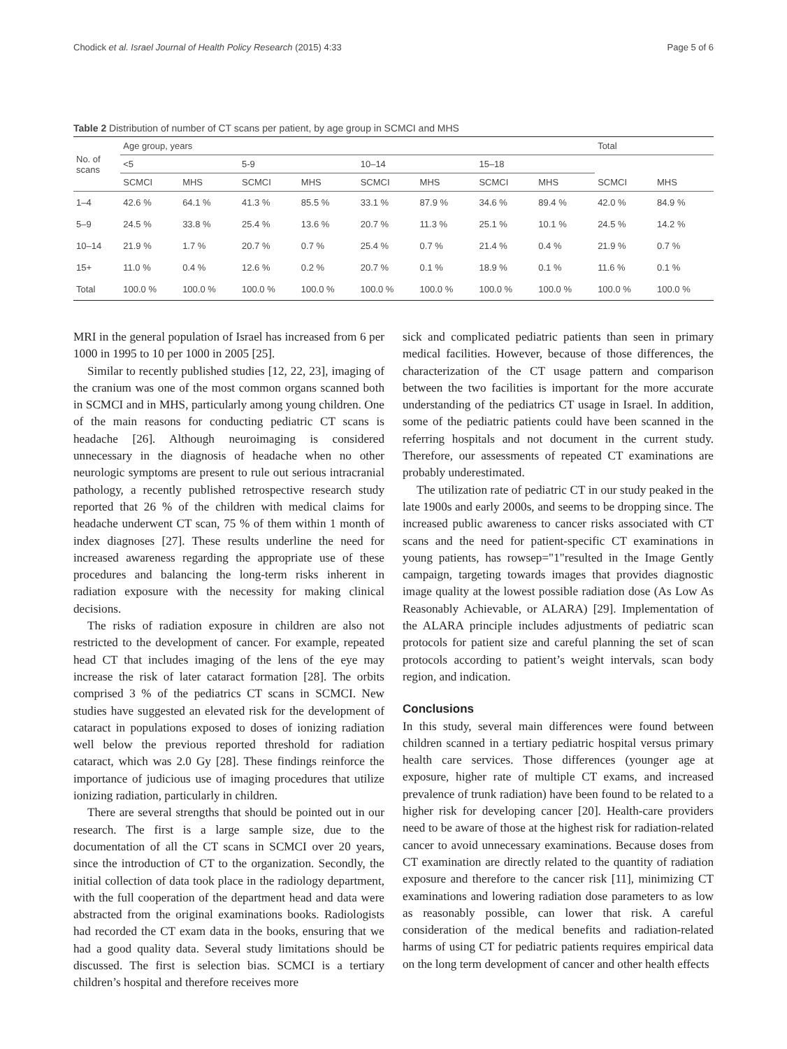Chodick et al. Israel Journal of Health Policy Research (2015) 4:33 Page 5 of 6
Table 2 Distribution of number of CT scans per patient, by age group in SCMCI and MHS
| No. of scans | Age group, years | | | | | | | | Total | |
| --- | --- | --- | --- | --- | --- | --- | --- | --- | --- | --- |
| | <5 | | 5-9 | | 10–14 | | 15–18 | | | |
| | SCMCI | MHS | SCMCI | MHS | SCMCI | MHS | SCMCI | MHS | SCMCI | MHS |
| 1–4 | 42.6 % | 64.1 % | 41.3 % | 85.5 % | 33.1 % | 87.9 % | 34.6 % | 89.4 % | 42.0 % | 84.9 % |
| 5–9 | 24.5 % | 33.8 % | 25.4 % | 13.6 % | 20.7 % | 11.3 % | 25.1 % | 10.1 % | 24.5 % | 14.2 % |
| 10–14 | 21.9 % | 1.7 % | 20.7 % | 0.7 % | 25.4 % | 0.7 % | 21.4 % | 0.4 % | 21.9 % | 0.7 % |
| 15+ | 11.0 % | 0.4 % | 12.6 % | 0.2 % | 20.7 % | 0.1 % | 18.9 % | 0.1 % | 11.6 % | 0.1 % |
| Total | 100.0 % | 100.0 % | 100.0 % | 100.0 % | 100.0 % | 100.0 % | 100.0 % | 100.0 % | 100.0 % | 100.0 % |
MRI in the general population of Israel has increased from 6 per 1000 in 1995 to 10 per 1000 in 2005 [25].
Similar to recently published studies [12, 22, 23], imaging of the cranium was one of the most common organs scanned both in SCMCI and in MHS, particularly among young children. One of the main reasons for conducting pediatric CT scans is headache [26]. Although neuroimaging is considered unnecessary in the diagnosis of headache when no other neurologic symptoms are present to rule out serious intracranial pathology, a recently published retrospective research study reported that 26 % of the children with medical claims for headache underwent CT scan, 75 % of them within 1 month of index diagnoses [27]. These results underline the need for increased awareness regarding the appropriate use of these procedures and balancing the long-term risks inherent in radiation exposure with the necessity for making clinical decisions.
The risks of radiation exposure in children are also not restricted to the development of cancer. For example, repeated head CT that includes imaging of the lens of the eye may increase the risk of later cataract formation [28]. The orbits comprised 3 % of the pediatrics CT scans in SCMCI. New studies have suggested an elevated risk for the development of cataract in populations exposed to doses of ionizing radiation well below the previous reported threshold for radiation cataract, which was 2.0 Gy [28]. These findings reinforce the importance of judicious use of imaging procedures that utilize ionizing radiation, particularly in children.
There are several strengths that should be pointed out in our research. The first is a large sample size, due to the documentation of all the CT scans in SCMCI over 20 years, since the introduction of CT to the organization. Secondly, the initial collection of data took place in the radiology department, with the full cooperation of the department head and data were abstracted from the original examinations books. Radiologists had recorded the CT exam data in the books, ensuring that we had a good quality data. Several study limitations should be discussed. The first is selection bias. SCMCI is a tertiary children’s hospital and therefore receives more
sick and complicated pediatric patients than seen in primary medical facilities. However, because of those differences, the characterization of the CT usage pattern and comparison between the two facilities is important for the more accurate understanding of the pediatrics CT usage in Israel. In addition, some of the pediatric patients could have been scanned in the referring hospitals and not document in the current study. Therefore, our assessments of repeated CT examinations are probably underestimated.
The utilization rate of pediatric CT in our study peaked in the late 1900s and early 2000s, and seems to be dropping since. The increased public awareness to cancer risks associated with CT scans and the need for patient-specific CT examinations in young patients, has rowsep="1"resulted in the Image Gently campaign, targeting towards images that provides diagnostic image quality at the lowest possible radiation dose (As Low As Reasonably Achievable, or ALARA) [29]. Implementation of the ALARA principle includes adjustments of pediatric scan protocols for patient size and careful planning the set of scan protocols according to patient’s weight intervals, scan body region, and indication.
Conclusions
In this study, several main differences were found between children scanned in a tertiary pediatric hospital versus primary health care services. Those differences (younger age at exposure, higher rate of multiple CT exams, and increased prevalence of trunk radiation) have been found to be related to a higher risk for developing cancer [20]. Health-care providers need to be aware of those at the highest risk for radiation-related cancer to avoid unnecessary examinations. Because doses from CT examination are directly related to the quantity of radiation exposure and therefore to the cancer risk [11], minimizing CT examinations and lowering radiation dose parameters to as low as reasonably possible, can lower that risk. A careful consideration of the medical benefits and radiation-related harms of using CT for pediatric patients requires empirical data on the long term development of cancer and other health effects